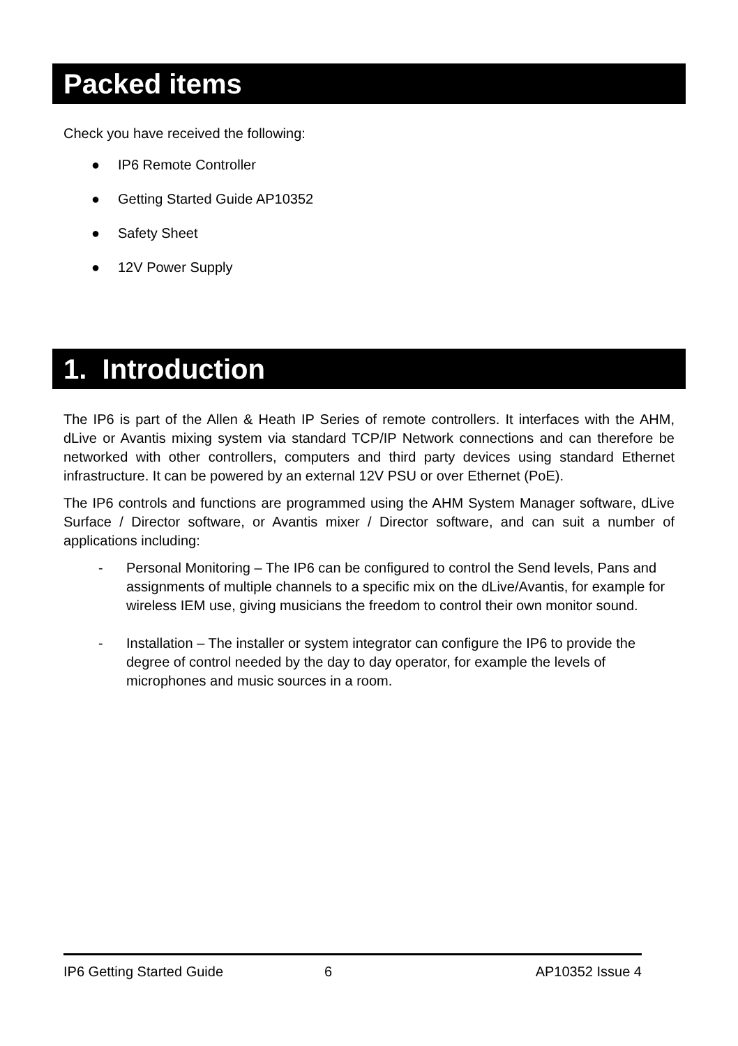Packed items
Check you have received the following:
● IP6 Remote Controller
● Getting Started Guide AP10352
● Safety Sheet
● 12V Power Supply
1. Introduction
The IP6 is part of the Allen & Heath IP Series of remote controllers. It interfaces with the AHM, dLive or Avantis mixing system via standard TCP/IP Network connections and can therefore be networked with other controllers, computers and third party devices using standard Ethernet infrastructure. It can be powered by an external 12V PSU or over Ethernet (PoE).
The IP6 controls and functions are programmed using the AHM System Manager software, dLive Surface / Director software, or Avantis mixer / Director software, and can suit a number of applications including:
- Personal Monitoring – The IP6 can be configured to control the Send levels, Pans and assignments of multiple channels to a specific mix on the dLive/Avantis, for example for wireless IEM use, giving musicians the freedom to control their own monitor sound.
- Installation – The installer or system integrator can configure the IP6 to provide the degree of control needed by the day to day operator, for example the levels of microphones and music sources in a room.
IP6 Getting Started Guide 6 AP10352 Issue 4